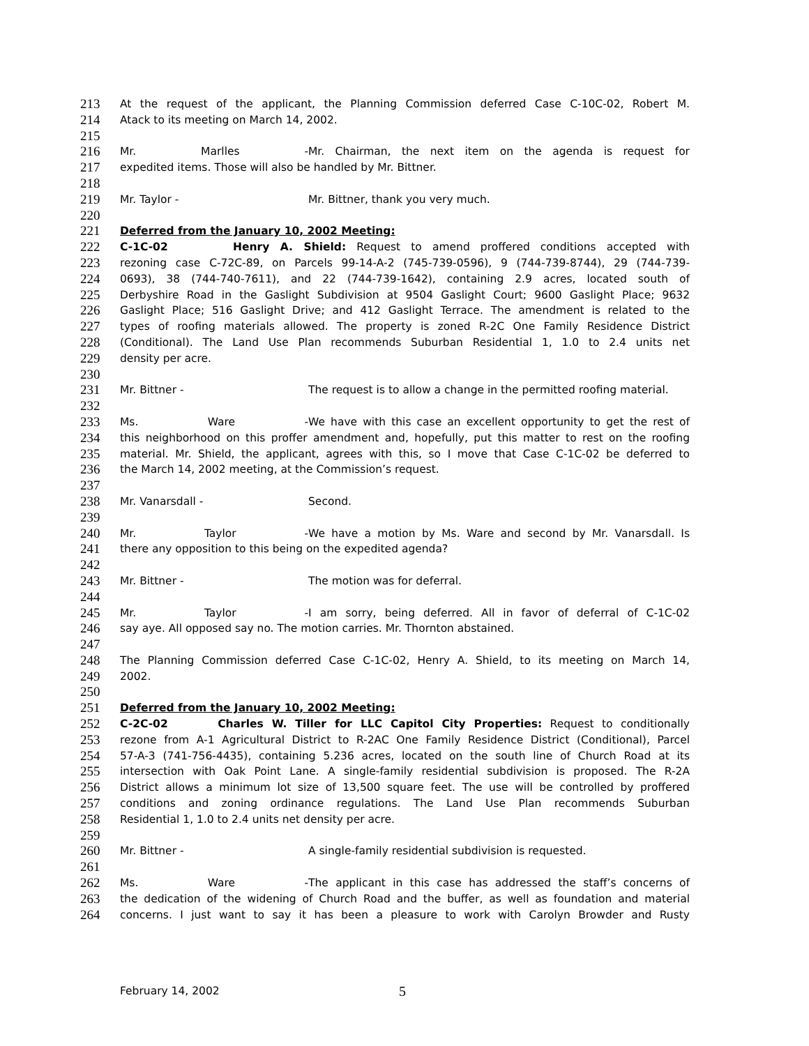213 At the request of the applicant, the Planning Commission deferred Case C-10C-02, Robert M.
214 Atack to its meeting on March 14, 2002.
215
216 Mr. Marlles - Mr. Chairman, the next item on the agenda is request for
217 expedited items. Those will also be handled by Mr. Bittner.
218
219 Mr. Taylor - Mr. Bittner, thank you very much.
220
221 Deferred from the January 10, 2002 Meeting:
222 C-1C-02 Henry A. Shield: Request to amend proffered conditions accepted with
223 rezoning case C-72C-89, on Parcels 99-14-A-2 (745-739-0596), 9 (744-739-8744), 29 (744-739-
224 0693), 38 (744-740-7611), and 22 (744-739-1642), containing 2.9 acres, located south of
225 Derbyshire Road in the Gaslight Subdivision at 9504 Gaslight Court; 9600 Gaslight Place; 9632
226 Gaslight Place; 516 Gaslight Drive; and 412 Gaslight Terrace. The amendment is related to the
227 types of roofing materials allowed. The property is zoned R-2C One Family Residence District
228 (Conditional). The Land Use Plan recommends Suburban Residential 1, 1.0 to 2.4 units net
229 density per acre.
230
231 Mr. Bittner - The request is to allow a change in the permitted roofing material.
232
233 Ms. Ware - We have with this case an excellent opportunity to get the rest of
234 this neighborhood on this proffer amendment and, hopefully, put this matter to rest on the roofing
235 material. Mr. Shield, the applicant, agrees with this, so I move that Case C-1C-02 be deferred to
236 the March 14, 2002 meeting, at the Commission’s request.
237
238 Mr. Vanarsdall - Second.
239
240 Mr. Taylor - We have a motion by Ms. Ware and second by Mr. Vanarsdall. Is
241 there any opposition to this being on the expedited agenda?
242
243 Mr. Bittner - The motion was for deferral.
244
245 Mr. Taylor - I am sorry, being deferred. All in favor of deferral of C-1C-02
246 say aye. All opposed say no. The motion carries. Mr. Thornton abstained.
247
248 The Planning Commission deferred Case C-1C-02, Henry A. Shield, to its meeting on March 14,
249 2002.
250
251 Deferred from the January 10, 2002 Meeting:
252 C-2C-02 Charles W. Tiller for LLC Capitol City Properties: Request to conditionally
253 rezone from A-1 Agricultural District to R-2AC One Family Residence District (Conditional), Parcel
254 57-A-3 (741-756-4435), containing 5.236 acres, located on the south line of Church Road at its
255 intersection with Oak Point Lane. A single-family residential subdivision is proposed. The R-2A
256 District allows a minimum lot size of 13,500 square feet. The use will be controlled by proffered
257 conditions and zoning ordinance regulations. The Land Use Plan recommends Suburban
258 Residential 1, 1.0 to 2.4 units net density per acre.
259
260 Mr. Bittner - A single-family residential subdivision is requested.
261
262 Ms. Ware - The applicant in this case has addressed the staff’s concerns of
263 the dedication of the widening of Church Road and the buffer, as well as foundation and material
264 concerns. I just want to say it has been a pleasure to work with Carolyn Browder and Rusty
February 14, 2002 5